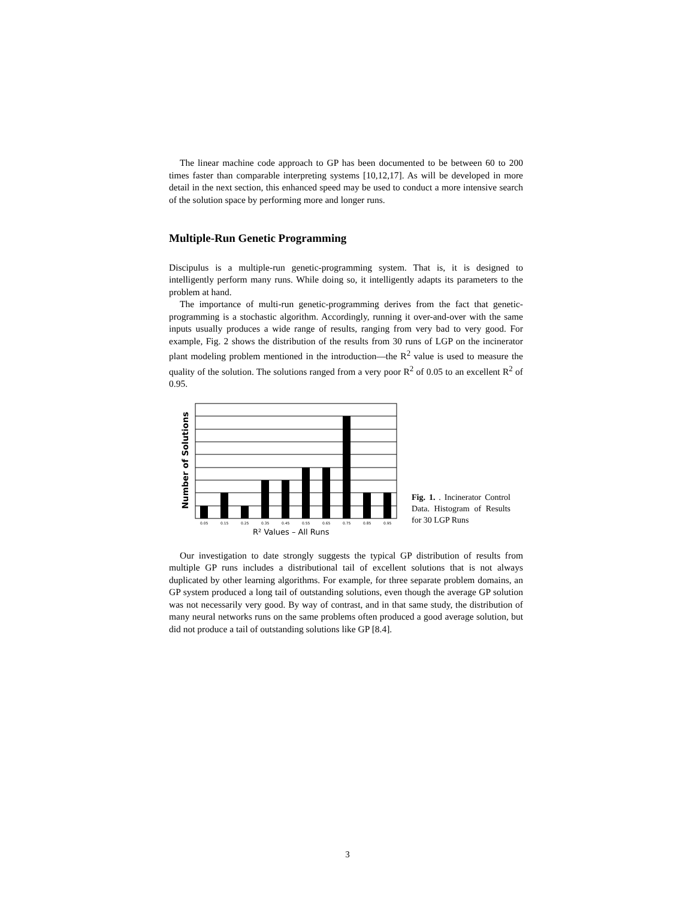The linear machine code approach to GP has been documented to be between 60 to 200 times faster than comparable interpreting systems [10,12,17]. As will be developed in more detail in the next section, this enhanced speed may be used to conduct a more intensive search of the solution space by performing more and longer runs.
Multiple-Run Genetic Programming
Discipulus is a multiple-run genetic-programming system. That is, it is designed to intelligently perform many runs. While doing so, it intelligently adapts its parameters to the problem at hand.
The importance of multi-run genetic-programming derives from the fact that genetic-programming is a stochastic algorithm. Accordingly, running it over-and-over with the same inputs usually produces a wide range of results, ranging from very bad to very good. For example, Fig. 2 shows the distribution of the results from 30 runs of LGP on the incinerator plant modeling problem mentioned in the introduction—the R<sup>2</sup> value is used to measure the quality of the solution. The solutions ranged from a very poor R<sup>2</sup> of 0.05 to an excellent R<sup>2</sup> of 0.95.
Number of Solutions
0.05
0.15
0.25
0.35
0.45
0.55
0.65
0.75
0.85
0.95
R² Values – All Runs
Fig. 1. . Incinerator Control Data. Histogram of Results for 30 LGP Runs
Our investigation to date strongly suggests the typical GP distribution of results from multiple GP runs includes a distributional tail of excellent solutions that is not always duplicated by other learning algorithms. For example, for three separate problem domains, an GP system produced a long tail of outstanding solutions, even though the average GP solution was not necessarily very good. By way of contrast, and in that same study, the distribution of many neural networks runs on the same problems often produced a good average solution, but did not produce a tail of outstanding solutions like GP [8.4].
3